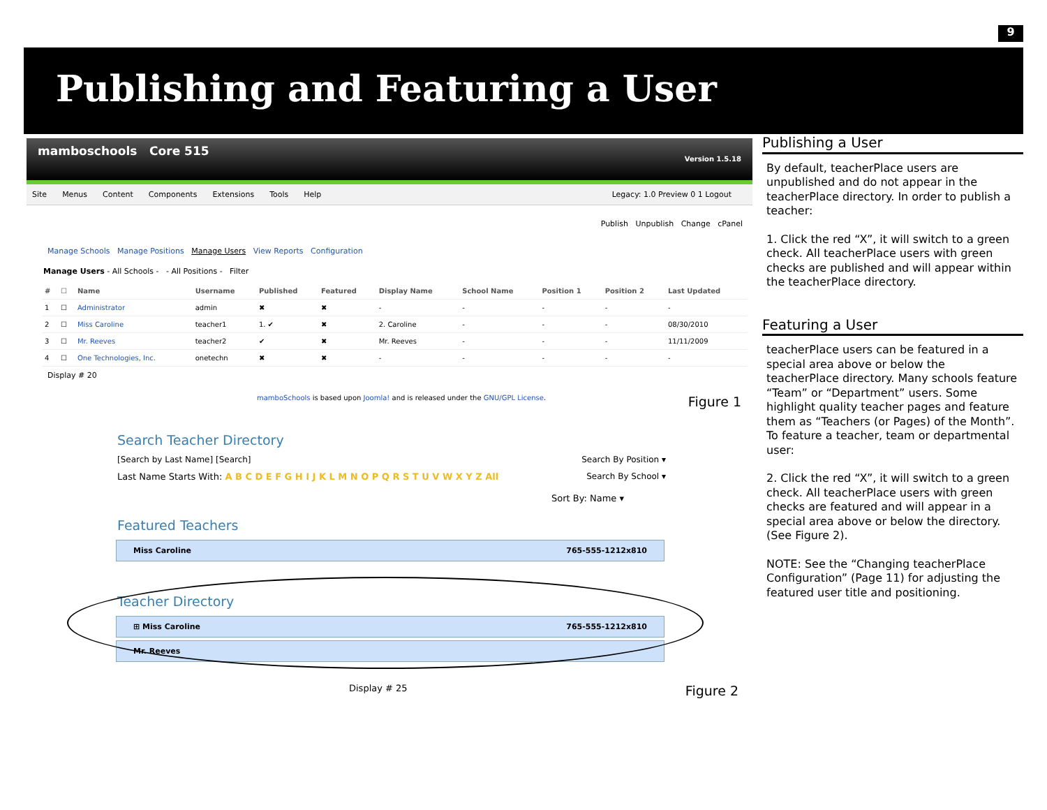9
Publishing and Featuring a User
mamboschools Core 515 Version 1.5.18
Site Menus Content Components Extensions Tools Help Legacy: 1.0 Preview 0 1 Logout
Publish Unpublish Change cPanel
Manage Schools Manage Positions Manage Users View Reports Configuration
Manage Users - All Schools - - All Positions - Filter
| # | ☐ | Name | Username | Published | Featured | Display Name | School Name | Position 1 | Position 2 | Last Updated |
| --- | --- | --- | --- | --- | --- | --- | --- | --- | --- | --- |
| 1 | ☐ | Administrator | admin | ✖ | ✖ | - | - | - | - | - |
| 2 | ☐ | Miss Caroline | teacher1 | 1. ✔ | ✖ | 2. Caroline | - | - | - | 08/30/2010 |
| 3 | ☐ | Mr. Reeves | teacher2 | ✔ | ✖ | Mr. Reeves | - | - | - | 11/11/2009 |
| 4 | ☐ | One Technologies, Inc. | onetechn | ✖ | ✖ | - | - | - | - | - |
Display # 20
mamboSchools is based upon Joomla! and is released under the GNU/GPL License. Figure 1
Search Teacher Directory
[Search by Last Name] [Search] Search By Position ▾
Last Name Starts With: A B C D E F G H I J K L M N O P Q R S T U V W X Y Z All Search By School ▾
Sort By: Name ▾
Featured Teachers
Miss Caroline 765-555-1212x810
Teacher Directory
⊞ Miss Caroline 765-555-1212x810
Mr. Reeves
Display # 25 Figure 2
Publishing a User
By default, teacherPlace users are unpublished and do not appear in the teacherPlace directory. In order to publish a teacher:
1. Click the red “X”, it will switch to a green check. All teacherPlace users with green checks are published and will appear within the teacherPlace directory.
Featuring a User
teacherPlace users can be featured in a special area above or below the teacherPlace directory. Many schools feature “Team” or “Department” users. Some highlight quality teacher pages and feature them as “Teachers (or Pages) of the Month”. To feature a teacher, team or departmental user:
2. Click the red “X”, it will switch to a green check. All teacherPlace users with green checks are featured and will appear in a special area above or below the directory. (See Figure 2).
NOTE: See the “Changing teacherPlace Configuration” (Page 11) for adjusting the featured user title and positioning.